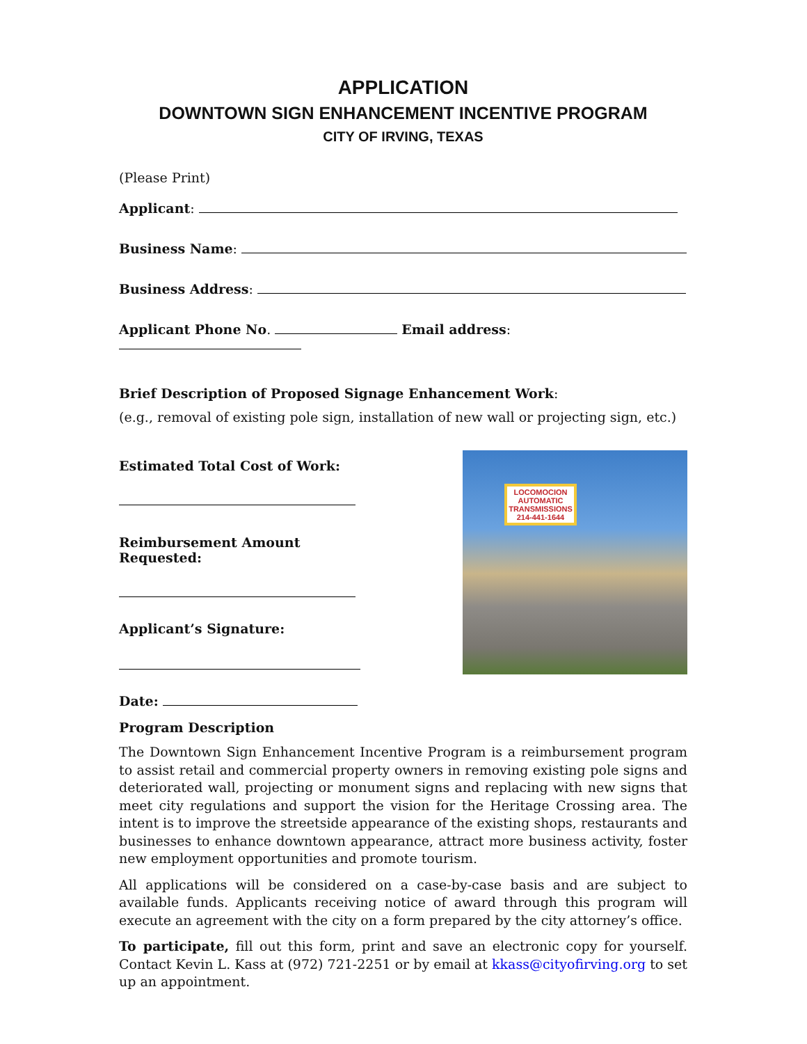APPLICATION
DOWNTOWN SIGN ENHANCEMENT INCENTIVE PROGRAM
CITY OF IRVING, TEXAS
(Please Print)
Applicant:
Business Name:
Business Address:
Applicant Phone No. Email address:
Brief Description of Proposed Signage Enhancement Work:
(e.g., removal of existing pole sign, installation of new wall or projecting sign, etc.)
Estimated Total Cost of Work:
Reimbursement Amount Requested:
Applicant’s Signature:
Date:
LOCOMOCION
AUTOMATIC TRANSMISSIONS
214-441-1644
Program Description
The Downtown Sign Enhancement Incentive Program is a reimbursement program to assist retail and commercial property owners in removing existing pole signs and deteriorated wall, projecting or monument signs and replacing with new signs that meet city regulations and support the vision for the Heritage Crossing area. The intent is to improve the streetside appearance of the existing shops, restaurants and businesses to enhance downtown appearance, attract more business activity, foster new employment opportunities and promote tourism.
All applications will be considered on a case-by-case basis and are subject to available funds. Applicants receiving notice of award through this program will execute an agreement with the city on a form prepared by the city attorney’s office.
To participate, fill out this form, print and save an electronic copy for yourself. Contact Kevin L. Kass at (972) 721-2251 or by email at kkass@cityofirving.org to set up an appointment.